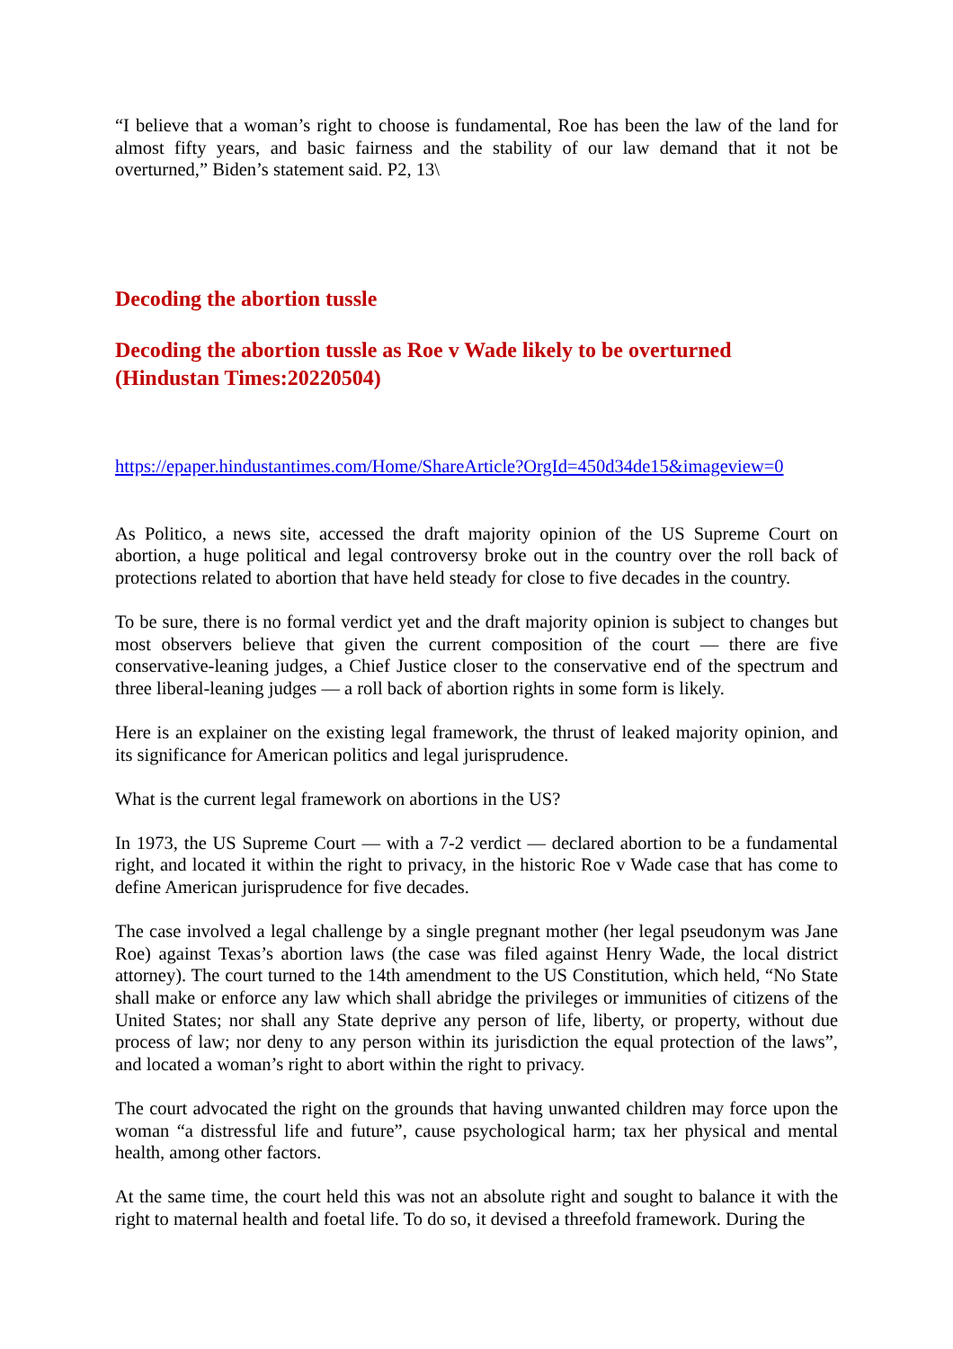“I believe that a woman’s right to choose is fundamental, Roe has been the law of the land for almost fifty years, and basic fairness and the stability of our law demand that it not be overturned,” Biden’s statement said. P2, 13\
Decoding the abortion tussle
Decoding the abortion tussle as Roe v Wade likely to be overturned (Hindustan Times:20220504)
https://epaper.hindustantimes.com/Home/ShareArticle?OrgId=450d34de15&imageview=0
As Politico, a news site, accessed the draft majority opinion of the US Supreme Court on abortion, a huge political and legal controversy broke out in the country over the roll back of protections related to abortion that have held steady for close to five decades in the country.
To be sure, there is no formal verdict yet and the draft majority opinion is subject to changes but most observers believe that given the current composition of the court — there are five conservative-leaning judges, a Chief Justice closer to the conservative end of the spectrum and three liberal-leaning judges — a roll back of abortion rights in some form is likely.
Here is an explainer on the existing legal framework, the thrust of leaked majority opinion, and its significance for American politics and legal jurisprudence.
What is the current legal framework on abortions in the US?
In 1973, the US Supreme Court — with a 7-2 verdict — declared abortion to be a fundamental right, and located it within the right to privacy, in the historic Roe v Wade case that has come to define American jurisprudence for five decades.
The case involved a legal challenge by a single pregnant mother (her legal pseudonym was Jane Roe) against Texas’s abortion laws (the case was filed against Henry Wade, the local district attorney). The court turned to the 14th amendment to the US Constitution, which held, “No State shall make or enforce any law which shall abridge the privileges or immunities of citizens of the United States; nor shall any State deprive any person of life, liberty, or property, without due process of law; nor deny to any person within its jurisdiction the equal protection of the laws”, and located a woman’s right to abort within the right to privacy.
The court advocated the right on the grounds that having unwanted children may force upon the woman “a distressful life and future”, cause psychological harm; tax her physical and mental health, among other factors.
At the same time, the court held this was not an absolute right and sought to balance it with the right to maternal health and foetal life. To do so, it devised a threefold framework. During the